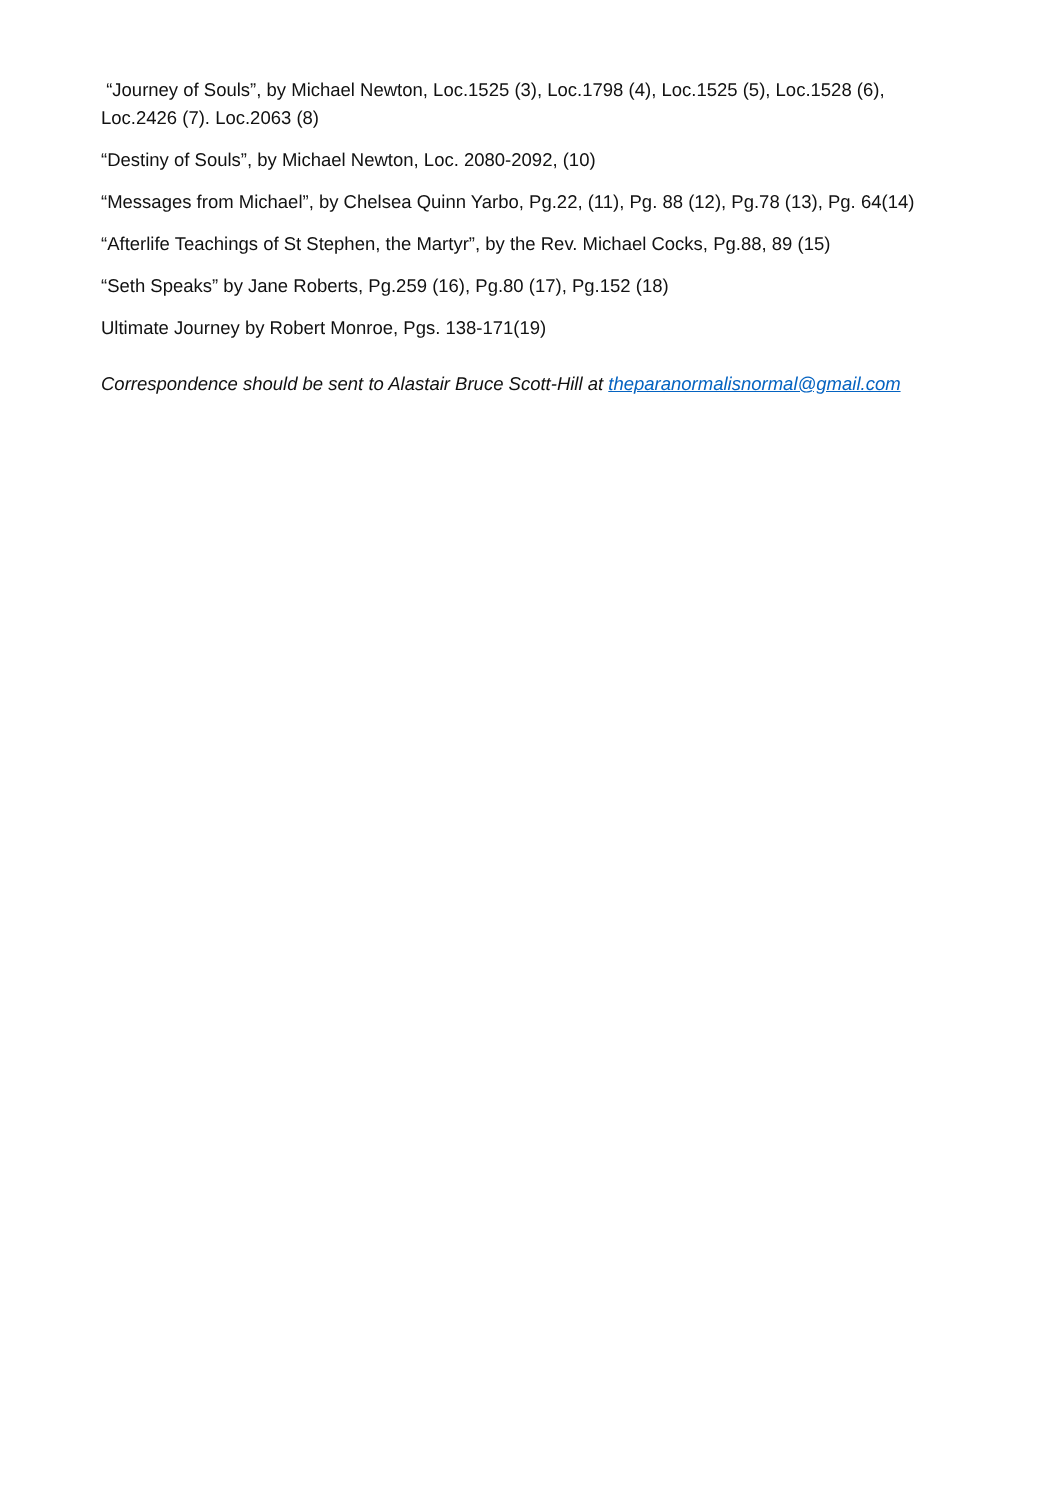“Journey of Souls”, by Michael Newton, Loc.1525 (3), Loc.1798 (4), Loc.1525 (5), Loc.1528 (6), Loc.2426 (7). Loc.2063 (8)
“Destiny of Souls”, by Michael Newton, Loc. 2080-2092, (10)
“Messages from Michael”, by Chelsea Quinn Yarbo, Pg.22, (11), Pg. 88 (12), Pg.78 (13), Pg. 64(14)
“Afterlife Teachings of St Stephen, the Martyr”, by the Rev. Michael Cocks, Pg.88, 89 (15)
“Seth Speaks” by Jane Roberts, Pg.259 (16), Pg.80 (17), Pg.152 (18)
Ultimate Journey by Robert Monroe, Pgs. 138-171(19)
Correspondence should be sent to Alastair Bruce Scott-Hill at theparanormalisnormal@gmail.com